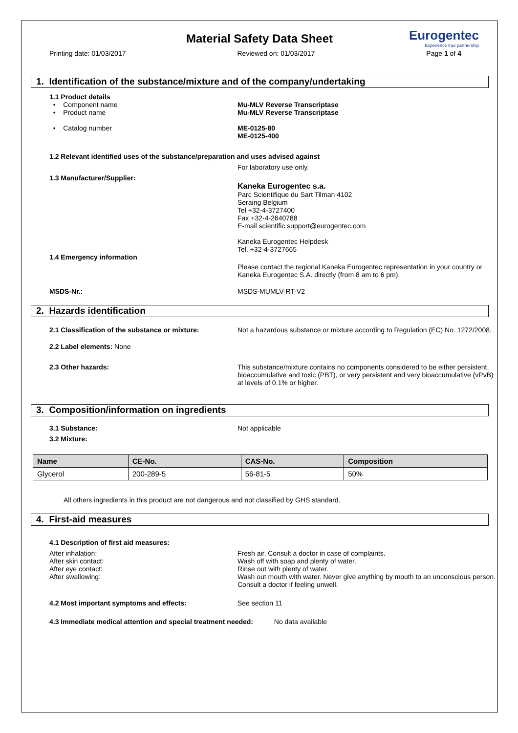Eurogentec
Experience true partnership
Material Safety Data Sheet
Printing date: 01/03/2017 Reviewed on: 01/03/2017 Page 1 of 4
1. Identification of the substance/mixture and of the company/undertaking
1.1 Product details
• Component name
• Product name
• Catalog number
Mu-MLV Reverse Transcriptase
Mu-MLV Reverse Transcriptase
ME-0125-80
ME-0125-400
1.2 Relevant identified uses of the substance/preparation and uses advised against
For laboratory use only.
1.3 Manufacturer/Supplier:
Kaneka Eurogentec s.a.
Parc Scientifique du Sart Tilman 4102
Seraing Belgium
Tel +32-4-3727400
Fax +32-4-2640788
E-mail scientific.support@eurogentec.com
Kaneka Eurogentec Helpdesk
Tel. +32-4-3727665
1.4 Emergency information
Please contact the regional Kaneka Eurogentec representation in your country or Kaneka Eurogentec S.A. directly (from 8 am to 6 pm).
MSDS-Nr.: MSDS-MUMLV-RT-V2
2. Hazards identification
2.1 Classification of the substance or mixture:
Not a hazardous substance or mixture according to Regulation (EC) No. 1272/2008.
2.2 Label elements: None
2.3 Other hazards: This substance/mixture contains no components considered to be either persistent, bioaccumulative and toxic (PBT), or very persistent and very bioaccumulative (vPvB) at levels of 0.1% or higher.
3. Composition/information on ingredients
3.1 Substance: Not applicable
3.2 Mixture:
| Name | CE-No. | CAS-No. | Composition |
| --- | --- | --- | --- |
| Glycerol | 200-289-5 | 56-81-5 | 50% |
All others ingredients in this product are not dangerous and not classified by GHS standard.
4. First-aid measures
4.1 Description of first aid measures:
After inhalation:
After skin contact:
After eye contact:
After swallowing:
Fresh air. Consult a doctor in case of complaints.
Wash off with soap and plenty of water.
Rinse out with plenty of water.
Wash out mouth with water. Never give anything by mouth to an unconscious person. Consult a doctor if feeling unwell.
4.2 Most important symptoms and effects: See section 11
4.3 Immediate medical attention and special treatment needed: No data available